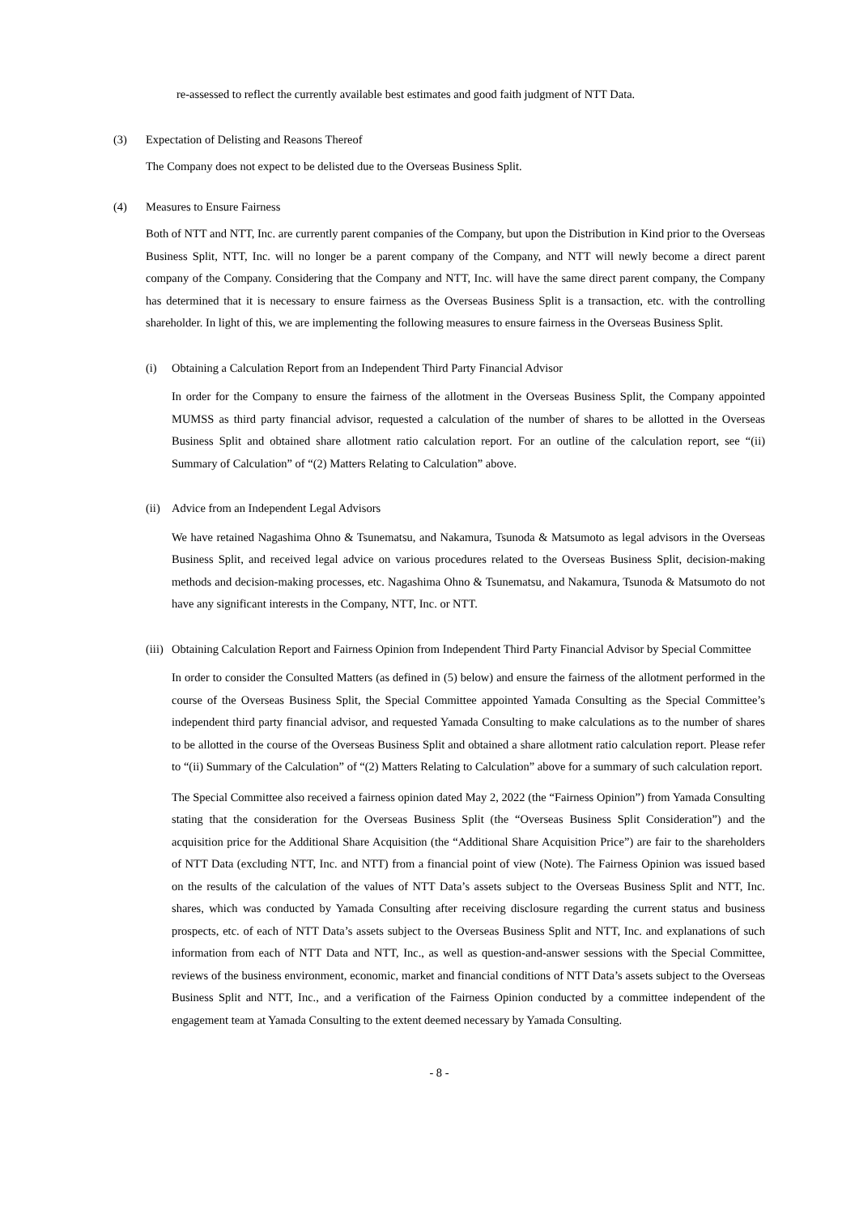re-assessed to reflect the currently available best estimates and good faith judgment of NTT Data.
(3) Expectation of Delisting and Reasons Thereof
The Company does not expect to be delisted due to the Overseas Business Split.
(4) Measures to Ensure Fairness
Both of NTT and NTT, Inc. are currently parent companies of the Company, but upon the Distribution in Kind prior to the Overseas Business Split, NTT, Inc. will no longer be a parent company of the Company, and NTT will newly become a direct parent company of the Company. Considering that the Company and NTT, Inc. will have the same direct parent company, the Company has determined that it is necessary to ensure fairness as the Overseas Business Split is a transaction, etc. with the controlling shareholder. In light of this, we are implementing the following measures to ensure fairness in the Overseas Business Split.
(i) Obtaining a Calculation Report from an Independent Third Party Financial Advisor
In order for the Company to ensure the fairness of the allotment in the Overseas Business Split, the Company appointed MUMSS as third party financial advisor, requested a calculation of the number of shares to be allotted in the Overseas Business Split and obtained share allotment ratio calculation report. For an outline of the calculation report, see “(ii) Summary of Calculation” of “(2) Matters Relating to Calculation” above.
(ii) Advice from an Independent Legal Advisors
We have retained Nagashima Ohno & Tsunematsu, and Nakamura, Tsunoda & Matsumoto as legal advisors in the Overseas Business Split, and received legal advice on various procedures related to the Overseas Business Split, decision-making methods and decision-making processes, etc. Nagashima Ohno & Tsunematsu, and Nakamura, Tsunoda & Matsumoto do not have any significant interests in the Company, NTT, Inc. or NTT.
(iii) Obtaining Calculation Report and Fairness Opinion from Independent Third Party Financial Advisor by Special Committee
In order to consider the Consulted Matters (as defined in (5) below) and ensure the fairness of the allotment performed in the course of the Overseas Business Split, the Special Committee appointed Yamada Consulting as the Special Committee’s independent third party financial advisor, and requested Yamada Consulting to make calculations as to the number of shares to be allotted in the course of the Overseas Business Split and obtained a share allotment ratio calculation report. Please refer to “(ii) Summary of the Calculation” of “(2) Matters Relating to Calculation” above for a summary of such calculation report.
The Special Committee also received a fairness opinion dated May 2, 2022 (the “Fairness Opinion”) from Yamada Consulting stating that the consideration for the Overseas Business Split (the “Overseas Business Split Consideration”) and the acquisition price for the Additional Share Acquisition (the “Additional Share Acquisition Price”) are fair to the shareholders of NTT Data (excluding NTT, Inc. and NTT) from a financial point of view (Note). The Fairness Opinion was issued based on the results of the calculation of the values of NTT Data’s assets subject to the Overseas Business Split and NTT, Inc. shares, which was conducted by Yamada Consulting after receiving disclosure regarding the current status and business prospects, etc. of each of NTT Data’s assets subject to the Overseas Business Split and NTT, Inc. and explanations of such information from each of NTT Data and NTT, Inc., as well as question-and-answer sessions with the Special Committee, reviews of the business environment, economic, market and financial conditions of NTT Data’s assets subject to the Overseas Business Split and NTT, Inc., and a verification of the Fairness Opinion conducted by a committee independent of the engagement team at Yamada Consulting to the extent deemed necessary by Yamada Consulting.
- 8 -